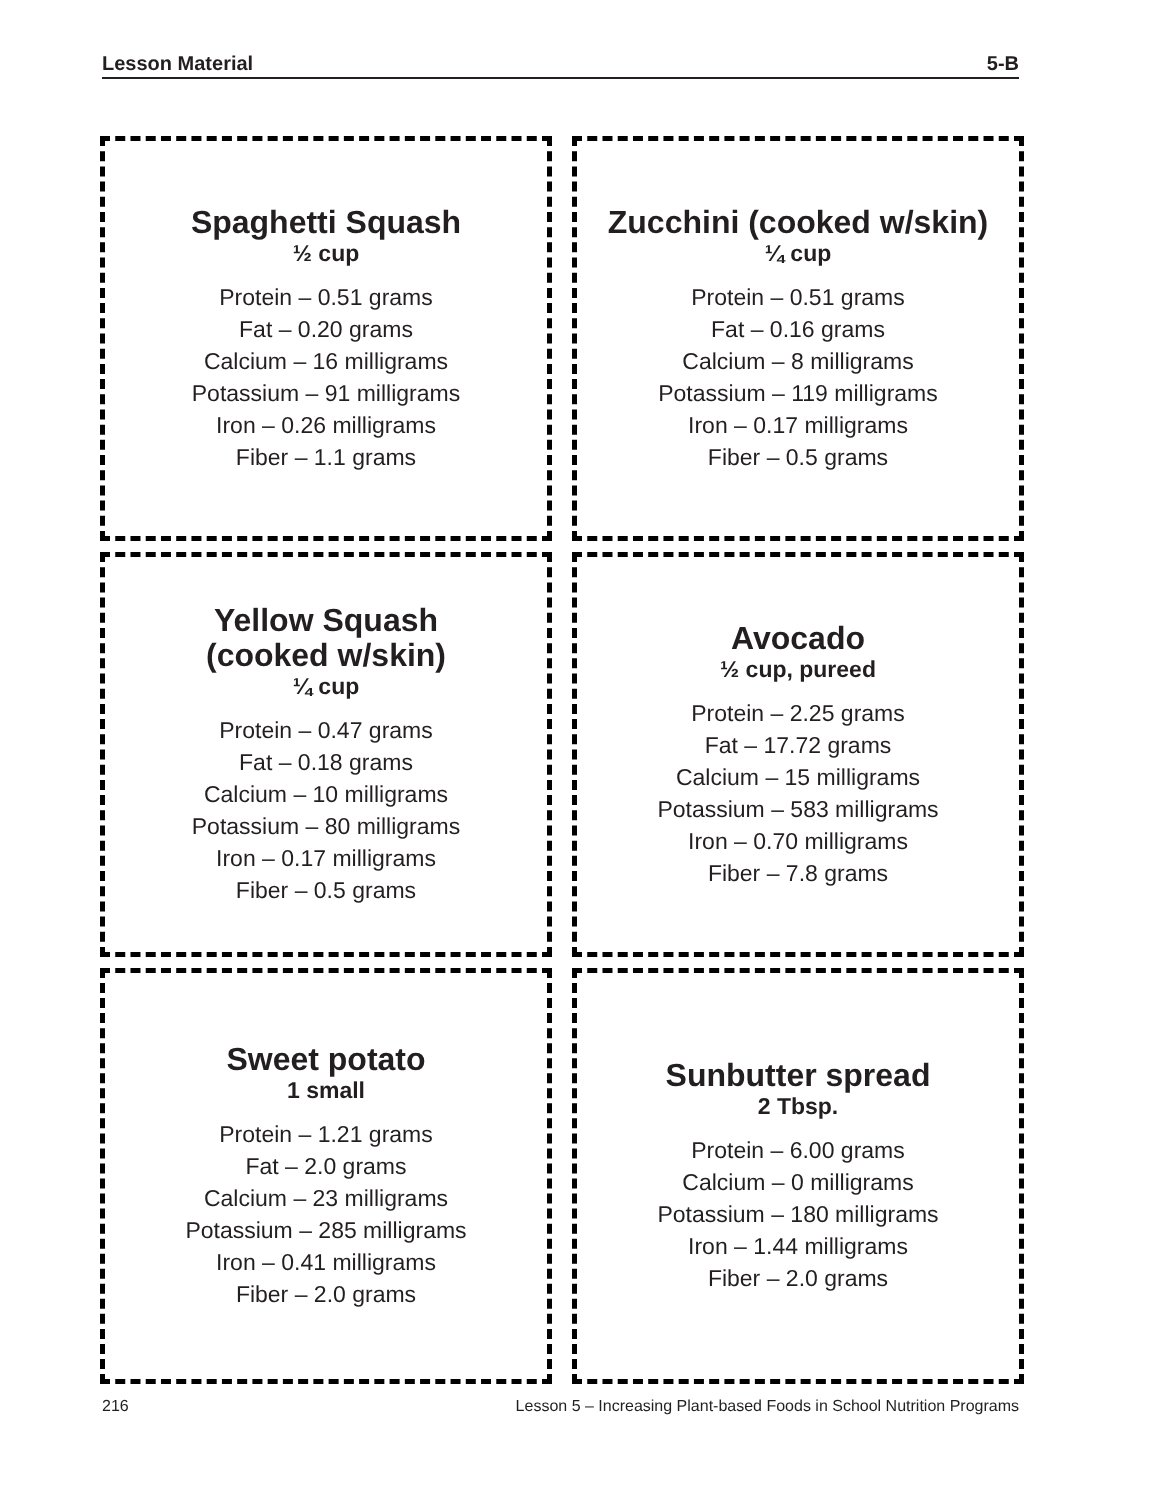Lesson Material 5-B
Spaghetti Squash
½ cup
Protein – 0.51 grams
Fat – 0.20 grams
Calcium – 16 milligrams
Potassium – 91 milligrams
Iron – 0.26 milligrams
Fiber – 1.1 grams
Zucchini (cooked w/skin)
¼ cup
Protein – 0.51 grams
Fat – 0.16 grams
Calcium – 8 milligrams
Potassium – 119 milligrams
Iron – 0.17 milligrams
Fiber – 0.5 grams
Yellow Squash
(cooked w/skin)
¼ cup
Protein – 0.47 grams
Fat – 0.18 grams
Calcium – 10 milligrams
Potassium – 80 milligrams
Iron – 0.17 milligrams
Fiber – 0.5 grams
Avocado
½ cup, pureed
Protein – 2.25 grams
Fat – 17.72 grams
Calcium – 15 milligrams
Potassium – 583 milligrams
Iron – 0.70 milligrams
Fiber – 7.8 grams
Sweet potato
1 small
Protein – 1.21 grams
Fat – 2.0 grams
Calcium – 23 milligrams
Potassium – 285 milligrams
Iron – 0.41 milligrams
Fiber – 2.0 grams
Sunbutter spread
2 Tbsp.
Protein – 6.00 grams
Calcium – 0 milligrams
Potassium – 180 milligrams
Iron – 1.44 milligrams
Fiber – 2.0 grams
216 Lesson 5 – Increasing Plant-based Foods in School Nutrition Programs